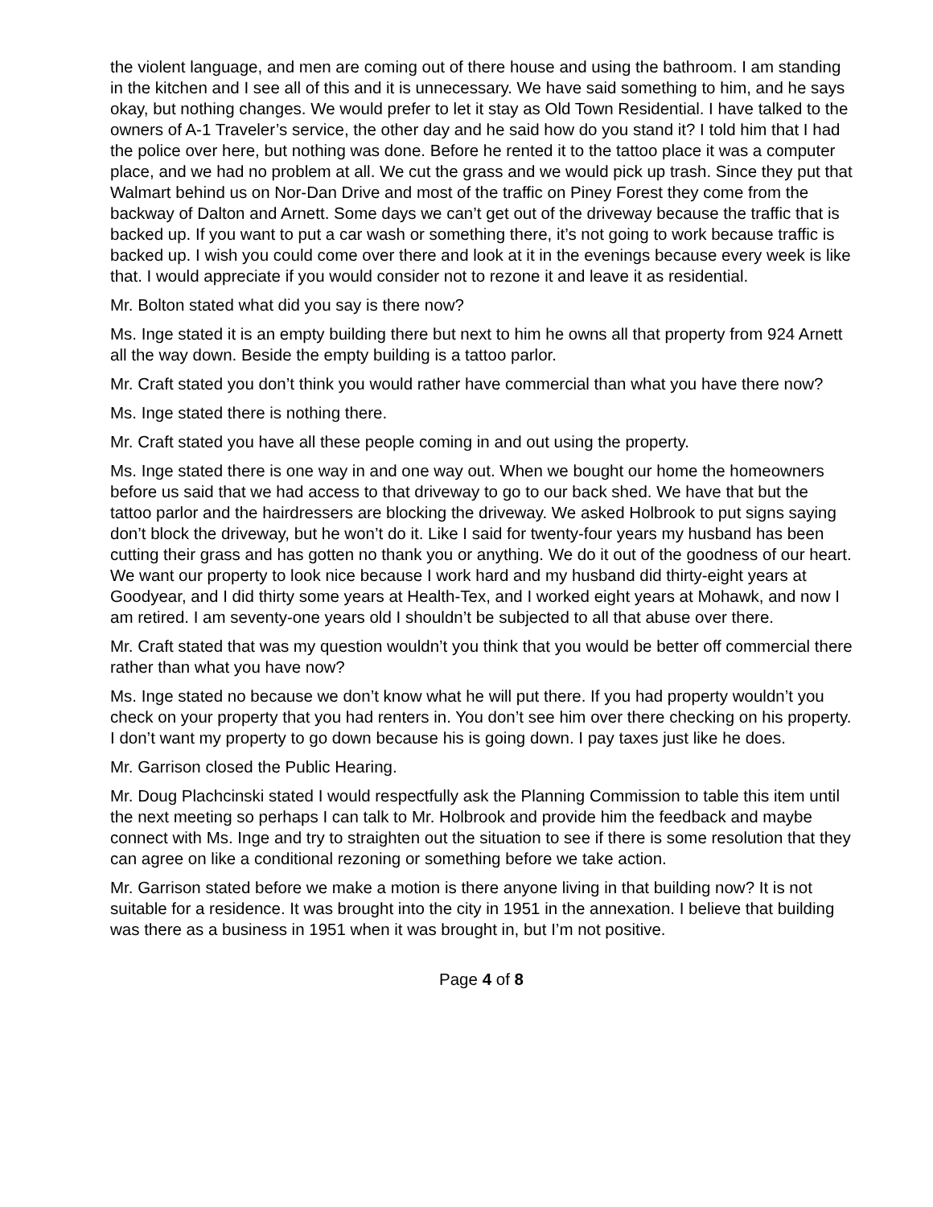the violent language, and men are coming out of there house and using the bathroom. I am standing in the kitchen and I see all of this and it is unnecessary. We have said something to him, and he says okay, but nothing changes. We would prefer to let it stay as Old Town Residential. I have talked to the owners of A-1 Traveler’s service, the other day and he said how do you stand it? I told him that I had the police over here, but nothing was done. Before he rented it to the tattoo place it was a computer place, and we had no problem at all. We cut the grass and we would pick up trash. Since they put that Walmart behind us on Nor-Dan Drive and most of the traffic on Piney Forest they come from the backway of Dalton and Arnett. Some days we can’t get out of the driveway because the traffic that is backed up. If you want to put a car wash or something there, it’s not going to work because traffic is backed up. I wish you could come over there and look at it in the evenings because every week is like that. I would appreciate if you would consider not to rezone it and leave it as residential.
Mr. Bolton stated what did you say is there now?
Ms. Inge stated it is an empty building there but next to him he owns all that property from 924 Arnett all the way down. Beside the empty building is a tattoo parlor.
Mr. Craft stated you don’t think you would rather have commercial than what you have there now?
Ms. Inge stated there is nothing there.
Mr. Craft stated you have all these people coming in and out using the property.
Ms. Inge stated there is one way in and one way out. When we bought our home the homeowners before us said that we had access to that driveway to go to our back shed. We have that but the tattoo parlor and the hairdressers are blocking the driveway. We asked Holbrook to put signs saying don’t block the driveway, but he won’t do it. Like I said for twenty-four years my husband has been cutting their grass and has gotten no thank you or anything. We do it out of the goodness of our heart. We want our property to look nice because I work hard and my husband did thirty-eight years at Goodyear, and I did thirty some years at Health-Tex, and I worked eight years at Mohawk, and now I am retired. I am seventy-one years old I shouldn’t be subjected to all that abuse over there.
Mr. Craft stated that was my question wouldn’t you think that you would be better off commercial there rather than what you have now?
Ms. Inge stated no because we don’t know what he will put there. If you had property wouldn’t you check on your property that you had renters in. You don’t see him over there checking on his property. I don’t want my property to go down because his is going down. I pay taxes just like he does.
Mr. Garrison closed the Public Hearing.
Mr. Doug Plachcinski stated I would respectfully ask the Planning Commission to table this item until the next meeting so perhaps I can talk to Mr. Holbrook and provide him the feedback and maybe connect with Ms. Inge and try to straighten out the situation to see if there is some resolution that they can agree on like a conditional rezoning or something before we take action.
Mr. Garrison stated before we make a motion is there anyone living in that building now? It is not suitable for a residence. It was brought into the city in 1951 in the annexation. I believe that building was there as a business in 1951 when it was brought in, but I’m not positive.
Page 4 of 8